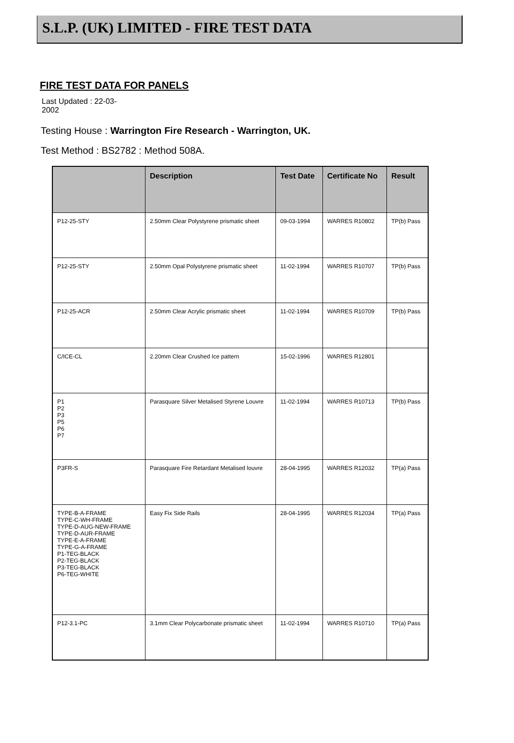S.L.P. (UK) LIMITED - FIRE TEST DATA
FIRE TEST DATA FOR PANELS
Last Updated : 22-03-
2002
Testing House : Warrington Fire Research - Warrington, UK.
Test Method : BS2782 : Method 508A.
| | Description | Test Date | Certificate No | Result |
| --- | --- | --- | --- | --- |
| P12-25-STY | 2.50mm Clear Polystyrene prismatic sheet | 09-03-1994 | WARRES R10802 | TP(b) Pass |
| P12-25-STY | 2.50mm Opal Polystyrene prismatic sheet | 11-02-1994 | WARRES R10707 | TP(b) Pass |
| P12-25-ACR | 2.50mm Clear Acrylic prismatic sheet | 11-02-1994 | WARRES R10709 | TP(b) Pass |
| C/ICE-CL | 2.20mm Clear Crushed Ice pattern | 15-02-1996 | WARRES R12801 | |
| P1 P2 P3 P5 P6 P7 | Parasquare Silver Metalised Styrene Louvre | 11-02-1994 | WARRES R10713 | TP(b) Pass |
| P3FR-S | Parasquare Fire Retardant Metalised louvre | 28-04-1995 | WARRES R12032 | TP(a) Pass |
| TYPE-B-A-FRAME TYPE-C-WH-FRAME TYPE-D-AUG-NEW-FRAME TYPE-D-AUR-FRAME TYPE-E-A-FRAME TYPE-G-A-FRAME P1-TEG-BLACK P2-TEG-BLACK P3-TEG-BLACK P6-TEG-WHITE | Easy Fix Side Rails | 28-04-1995 | WARRES R12034 | TP(a) Pass |
| P12-3.1-PC | 3.1mm Clear Polycarbonate prismatic sheet | 11-02-1994 | WARRES R10710 | TP(a) Pass |